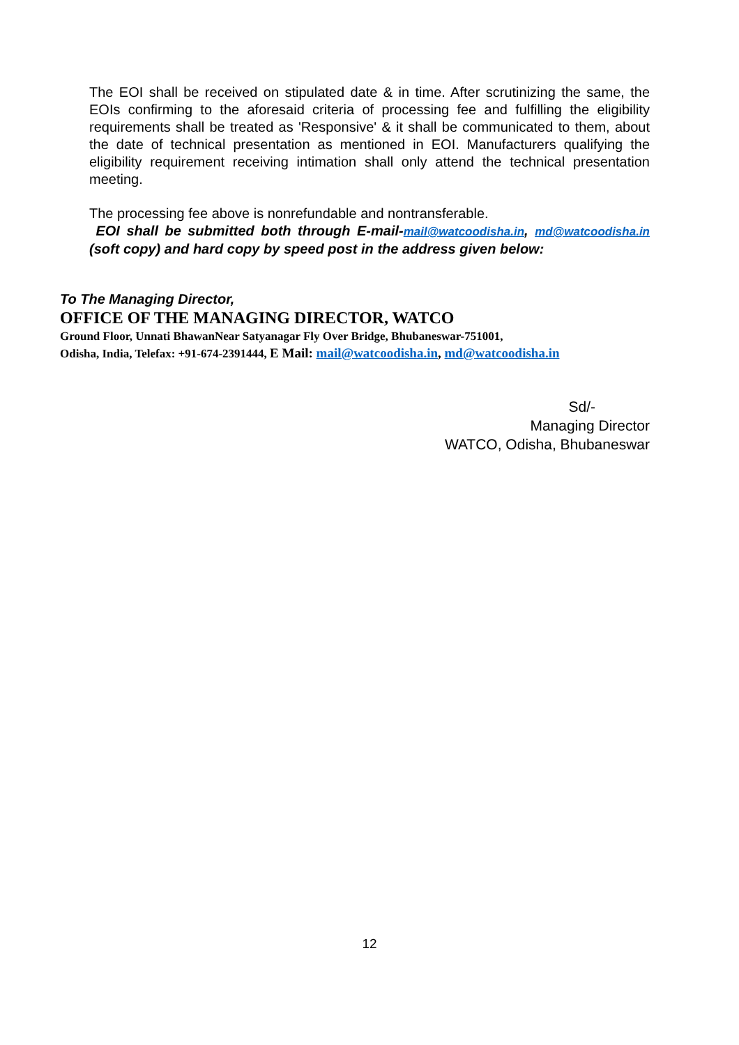The EOI shall be received on stipulated date & in time. After scrutinizing the same, the EOIs confirming to the aforesaid criteria of processing fee and fulfilling the eligibility requirements shall be treated as 'Responsive' & it shall be communicated to them, about the date of technical presentation as mentioned in EOI. Manufacturers qualifying the eligibility requirement receiving intimation shall only attend the technical presentation meeting.
The processing fee above is nonrefundable and nontransferable.
EOI shall be submitted both through E-mail-mail@watcoodisha.in, md@watcoodisha.in (soft copy) and hard copy by speed post in the address given below:
To The Managing Director,
OFFICE OF THE MANAGING DIRECTOR, WATCO
Ground Floor, Unnati BhawanNear Satyanagar Fly Over Bridge, Bhubaneswar-751001,
Odisha, India, Telefax: +91-674-2391444, E Mail: mail@watcoodisha.in, md@watcoodisha.in
Sd/-
Managing Director
WATCO, Odisha, Bhubaneswar
12